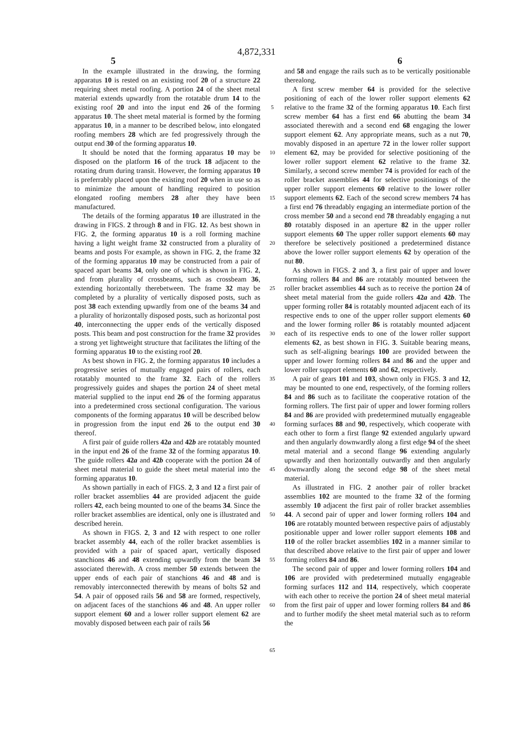4,872,331
5 6
In the example illustrated in the drawing, the forming apparatus 10 is rested on an existing roof 20 of a structure 22 requiring sheet metal roofing. A portion 24 of the sheet metal material extends upwardly from the rotatable drum 14 to the existing roof 20 and into the input end 26 of the forming apparatus 10. The sheet metal material is formed by the forming apparatus 10, in a manner to be described below, into elongated roofing members 28 which are fed progressively through the output end 30 of the forming apparatus 10.
It should be noted that the forming apparatus 10 may be disposed on the platform 16 of the truck 18 adjacent to the rotating drum during transit. However, the forming apparatus 10 is preferrably placed upon the existing roof 20 when in use so as to minimize the amount of handling required to position elongated roofing members 28 after they have been manufactured.
The details of the forming apparatus 10 are illustrated in the drawing in FIGS. 2 through 8 and in FIG. 12. As best shown in FIG. 2, the forming apparatus 10 is a roll forming machine having a light weight frame 32 constructed from a plurality of beams and posts For example, as shown in FIG. 2, the frame 32 of the forming apparatus 10 may be constructed from a pair of spaced apart beams 34, only one of which is shown in FIG. 2, and from plurality of crossbeams, such as crossbeam 36, extending horizontally therebetween. The frame 32 may be completed by a plurality of vertically disposed posts, such as post 38 each extending upwardly from one of the beams 34 and a plurality of horizontally disposed posts, such as horizontal post 40, interconnecting the upper ends of the vertically disposed posts. This beam and post construction for the frame 32 provides a strong yet lightweight structure that facilitates the lifting of the forming apparatus 10 to the existing roof 20.
As best shown in FIG. 2, the forming apparatus 10 includes a progressive series of mutually engaged pairs of rollers, each rotatably mounted to the frame 32. Each of the rollers progressively guides and shapes the portion 24 of sheet metal material supplied to the input end 26 of the forming apparatus into a predetermined cross sectional configuration. The various components of the forming apparatus 10 will be described below in progression from the input end 26 to the output end 30 thereof.
A first pair of guide rollers 42a and 42b are rotatably mounted in the input end 26 of the frame 32 of the forming apparatus 10. The guide rollers 42a and 42b cooperate with the portion 24 of sheet metal material to guide the sheet metal material into the forming apparatus 10.
As shown partially in each of FIGS. 2, 3 and 12 a first pair of roller bracket assemblies 44 are provided adjacent the guide rollers 42, each being mounted to one of the beams 34. Since the roller bracket assemblies are identical, only one is illustrated and described herein.
As shown in FIGS. 2, 3 and 12 with respect to one roller bracket assembly 44, each of the roller bracket assemblies is provided with a pair of spaced apart, vertically disposed stanchions 46 and 48 extending upwardly from the beam 34 associated therewith. A cross member 50 extends between the upper ends of each pair of stanchions 46 and 48 and is removably interconnected therewith by means of bolts 52 and 54. A pair of opposed rails 56 and 58 are formed, respectively, on adjacent faces of the stanchions 46 and 48. An upper roller support element 60 and a lower roller support element 62 are movably disposed between each pair of rails 56
5
10
15
20
25
30
35
40
45
50
55
60
65
and 58 and engage the rails such as to be vertically positionable therealong.
A first screw member 64 is provided for the selective positioning of each of the lower roller support elements 62 relative to the frame 32 of the forming apparatus 10. Each first screw member 64 has a first end 66 abutting the beam 34 associated therewith and a second end 68 engaging the lower support element 62. Any appropriate means, such as a nut 70, movably disposed in an aperture 72 in the lower roller support element 62, may be provided for selective positioning of the lower roller support element 62 relative to the frame 32. Similarly, a second screw member 74 is provided for each of the roller bracket assemblies 44 for selective positionings of the upper roller support elements 60 relative to the lower roller support elements 62. Each of the second screw members 74 has a first end 76 threadably engaging an intermediate portion of the cross member 50 and a second end 78 threadably engaging a nut 80 rotatably disposed in an aperture 82 in the upper roller support elements 60 The upper roller support elements 60 may therefore be selectively positioned a predetermined distance above the lower roller support elements 62 by operation of the nut 80.
As shown in FIGS. 2 and 3, a first pair of upper and lower forming rollers 84 and 86 are rotatably mounted between the roller bracket assemblies 44 such as to receive the portion 24 of sheet metal material from the guide rollers 42a and 42b. The upper forming roller 84 is rotatably mounted adjacent each of its respective ends to one of the upper roller support elements 60 and the lower forming roller 86 is rotatably mounted adjacent each of its respective ends to one of the lower roller support elements 62, as best shown in FIG. 3. Suitable bearing means, such as self-aligning bearings 100 are provided between the upper and lower forming rollers 84 and 86 and the upper and lower roller support elements 60 and 62, respectively.
A pair of gears 101 and 103, shown only in FIGS. 3 and 12, may be mounted to one end, respectively, of the forming rollers 84 and 86 such as to facilitate the cooperative rotation of the forming rollers. The first pair of upper and lower forming rollers 84 and 86 are provided with predetermined mutually engageable forming surfaces 88 and 90, respectively, which cooperate with each other to form a first flange 92 extended angularly upward and then angularly downwardly along a first edge 94 of the sheet metal material and a second flange 96 extending angularly upwardly and then horizontally outwardly and then angularly downwardly along the second edge 98 of the sheet metal material.
As illustrated in FIG. 2 another pair of roller bracket assemblies 102 are mounted to the frame 32 of the forming assembly 10 adjacent the first pair of roller bracket assemblies 44. A second pair of upper and lower forming rollers 104 and 106 are rotatably mounted between respective pairs of adjustably positionable upper and lower roller support elements 108 and 110 of the roller bracket assemblies 102 in a manner similar to that described above relative to the first pair of upper and lower forming rollers 84 and 86.
The second pair of upper and lower forming rollers 104 and 106 are provided with predetermined mutually engageable forming surfaces 112 and 114, respectively, which cooperate with each other to receive the portion 24 of sheet metal material from the first pair of upper and lower forming rollers 84 and 86 and to further modify the sheet metal material such as to reform the